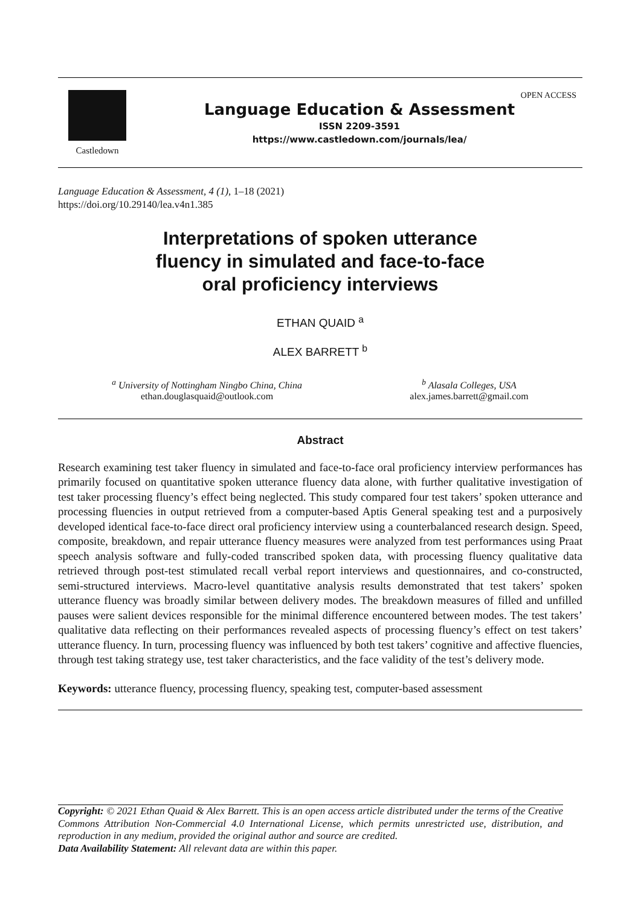Castledown
Language Education & Assessment
ISSN 2209-3591
https://www.castledown.com/journals/lea/
OPEN ACCESS
Language Education & Assessment, 4 (1), 1–18 (2021)
https://doi.org/10.29140/lea.v4n1.385
Interpretations of spoken utterance
fluency in simulated and face-to-face
oral proficiency interviews
ETHAN QUAID <sup>a</sup>
ALEX BARRETT <sup>b</sup>
<sup>a</sup> University of Nottingham Ningbo China, China
ethan.douglasquaid@outlook.com
<sup>b</sup> Alasala Colleges, USA
alex.james.barrett@gmail.com
Abstract
Research examining test taker fluency in simulated and face-to-face oral proficiency interview performances has primarily focused on quantitative spoken utterance fluency data alone, with further qualitative investigation of test taker processing fluency’s effect being neglected. This study compared four test takers’ spoken utterance and processing fluencies in output retrieved from a computer-based Aptis General speaking test and a purposively developed identical face-to-face direct oral proficiency interview using a counterbalanced research design. Speed, composite, breakdown, and repair utterance fluency measures were analyzed from test performances using Praat speech analysis software and fully-coded transcribed spoken data, with processing fluency qualitative data retrieved through post-test stimulated recall verbal report interviews and questionnaires, and co-constructed, semi-structured interviews. Macro-level quantitative analysis results demonstrated that test takers’ spoken utterance fluency was broadly similar between delivery modes. The breakdown measures of filled and unfilled pauses were salient devices responsible for the minimal difference encountered between modes. The test takers’ qualitative data reflecting on their performances revealed aspects of processing fluency’s effect on test takers’ utterance fluency. In turn, processing fluency was influenced by both test takers’ cognitive and affective fluencies, through test taking strategy use, test taker characteristics, and the face validity of the test’s delivery mode.
Keywords: utterance fluency, processing fluency, speaking test, computer-based assessment
Copyright: © 2021 Ethan Quaid & Alex Barrett. This is an open access article distributed under the terms of the Creative Commons Attribution Non-Commercial 4.0 International License, which permits unrestricted use, distribution, and reproduction in any medium, provided the original author and source are credited.
Data Availability Statement: All relevant data are within this paper.